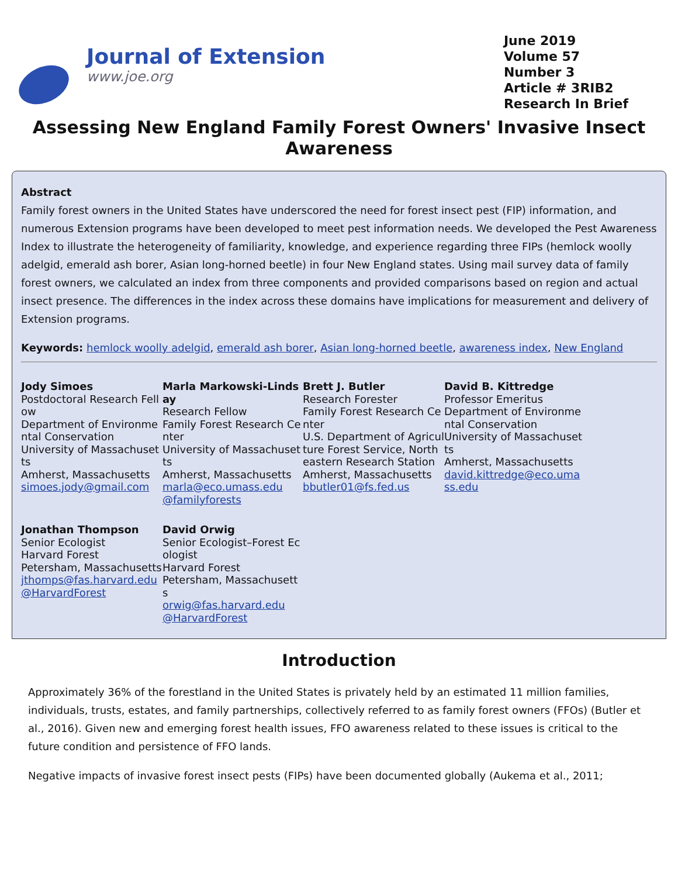Journal of Extension
www.joe.org
June 2019
Volume 57
Number 3
Article # 3RIB2
Research In Brief
Assessing New England Family Forest Owners' Invasive Insect Awareness
Abstract
Family forest owners in the United States have underscored the need for forest insect pest (FIP) information, and numerous Extension programs have been developed to meet pest information needs. We developed the Pest Awareness Index to illustrate the heterogeneity of familiarity, knowledge, and experience regarding three FIPs (hemlock woolly adelgid, emerald ash borer, Asian long-horned beetle) in four New England states. Using mail survey data of family forest owners, we calculated an index from three components and provided comparisons based on region and actual insect presence. The differences in the index across these domains have implications for measurement and delivery of Extension programs.
Keywords: hemlock woolly adelgid, emerald ash borer, Asian long-horned beetle, awareness index, New England
Jody Simoes
Postdoctoral Research Fellow
Department of Environmental Conservation
University of Massachusetts
Amherst, Massachusetts
simoes.jody@gmail.com
Marla Markowski-Lindsay
Research Fellow
Family Forest Research Center
University of Massachusetts
Amherst, Massachusetts
marla@eco.umass.edu
@familyforests
Brett J. Butler
Research Forester
Family Forest Research Center
U.S. Department of Agriculture Forest Service, Northeastern Research Station
Amherst, Massachusetts
bbutler01@fs.fed.us
David B. Kittredge
Professor Emeritus
Department of Environmental Conservation
University of Massachusetts
Amherst, Massachusetts
david.kittredge@eco.umass.edu
Jonathan Thompson
Senior Ecologist
Harvard Forest
Petersham, Massachusetts
jthomps@fas.harvard.edu
@HarvardForest
David Orwig
Senior Ecologist–Forest Ecologist
Harvard Forest
Petersham, Massachusetts
orwig@fas.harvard.edu
@HarvardForest
Introduction
Approximately 36% of the forestland in the United States is privately held by an estimated 11 million families, individuals, trusts, estates, and family partnerships, collectively referred to as family forest owners (FFOs) (Butler et al., 2016). Given new and emerging forest health issues, FFO awareness related to these issues is critical to the future condition and persistence of FFO lands.
Negative impacts of invasive forest insect pests (FIPs) have been documented globally (Aukema et al., 2011;